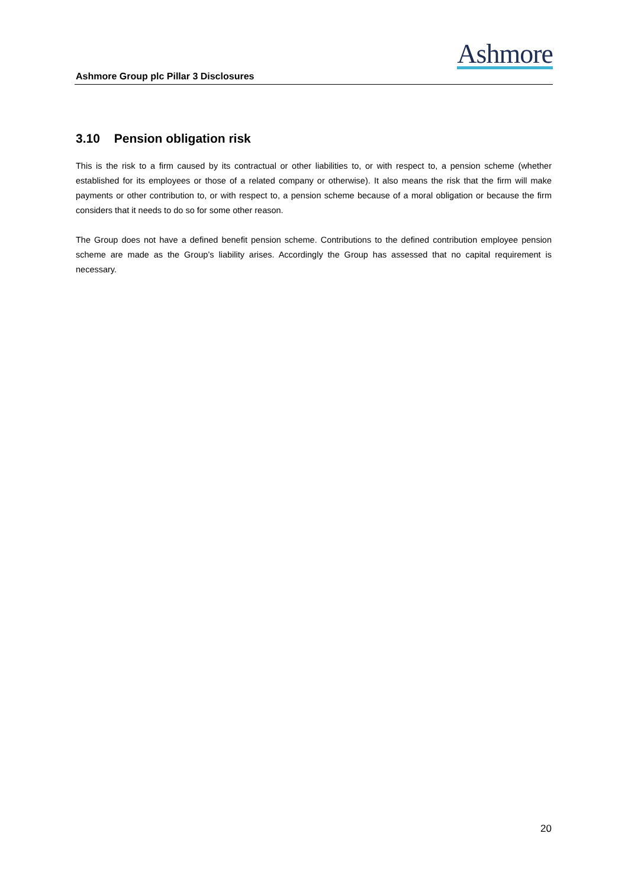Ashmore
Ashmore Group plc Pillar 3 Disclosures
3.10 Pension obligation risk
This is the risk to a firm caused by its contractual or other liabilities to, or with respect to, a pension scheme (whether established for its employees or those of a related company or otherwise). It also means the risk that the firm will make payments or other contribution to, or with respect to, a pension scheme because of a moral obligation or because the firm considers that it needs to do so for some other reason.
The Group does not have a defined benefit pension scheme. Contributions to the defined contribution employee pension scheme are made as the Group’s liability arises. Accordingly the Group has assessed that no capital requirement is necessary.
20